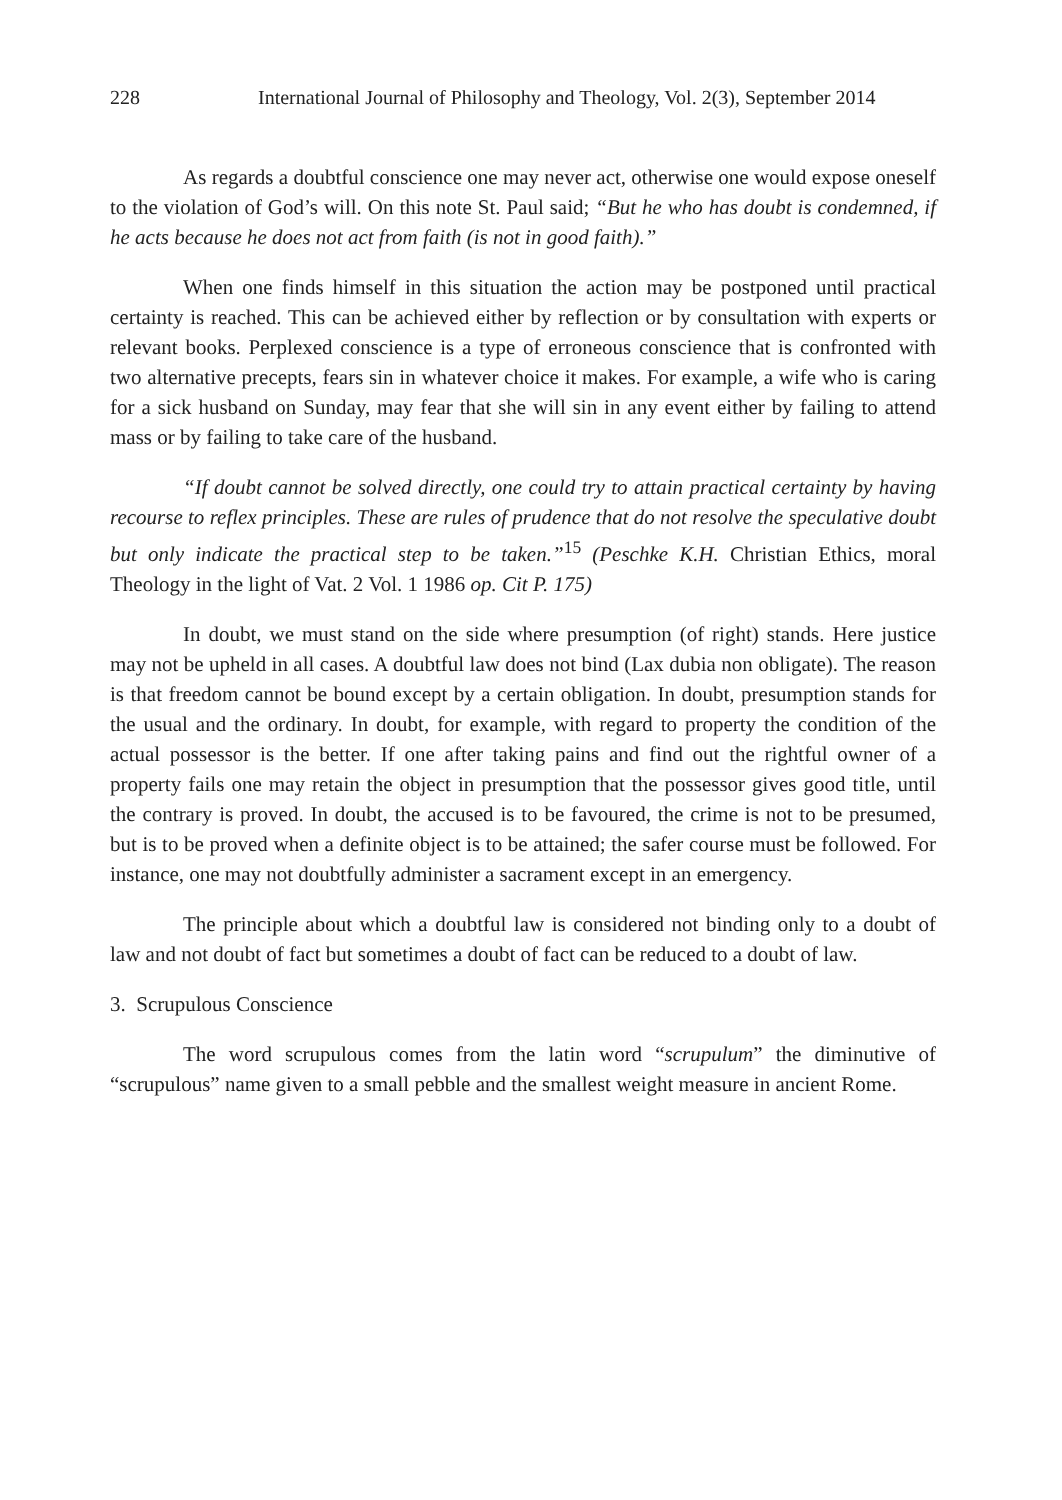228 International Journal of Philosophy and Theology, Vol. 2(3), September 2014
As regards a doubtful conscience one may never act, otherwise one would expose oneself to the violation of God’s will. On this note St. Paul said; “But he who has doubt is condemned, if he acts because he does not act from faith (is not in good faith).”
When one finds himself in this situation the action may be postponed until practical certainty is reached. This can be achieved either by reflection or by consultation with experts or relevant books. Perplexed conscience is a type of erroneous conscience that is confronted with two alternative precepts, fears sin in whatever choice it makes. For example, a wife who is caring for a sick husband on Sunday, may fear that she will sin in any event either by failing to attend mass or by failing to take care of the husband.
“If doubt cannot be solved directly, one could try to attain practical certainty by having recourse to reflex principles. These are rules of prudence that do not resolve the speculative doubt but only indicate the practical step to be taken.”<sup>15</sup> (Peschke K.H. Christian Ethics, moral Theology in the light of Vat. 2 Vol. 1 1986 op. Cit P. 175)
In doubt, we must stand on the side where presumption (of right) stands. Here justice may not be upheld in all cases. A doubtful law does not bind (Lax dubia non obligate). The reason is that freedom cannot be bound except by a certain obligation. In doubt, presumption stands for the usual and the ordinary. In doubt, for example, with regard to property the condition of the actual possessor is the better. If one after taking pains and find out the rightful owner of a property fails one may retain the object in presumption that the possessor gives good title, until the contrary is proved. In doubt, the accused is to be favoured, the crime is not to be presumed, but is to be proved when a definite object is to be attained; the safer course must be followed. For instance, one may not doubtfully administer a sacrament except in an emergency.
The principle about which a doubtful law is considered not binding only to a doubt of law and not doubt of fact but sometimes a doubt of fact can be reduced to a doubt of law.
3. Scrupulous Conscience
The word scrupulous comes from the latin word “scrupulum” the diminutive of “scrupulous” name given to a small pebble and the smallest weight measure in ancient Rome.